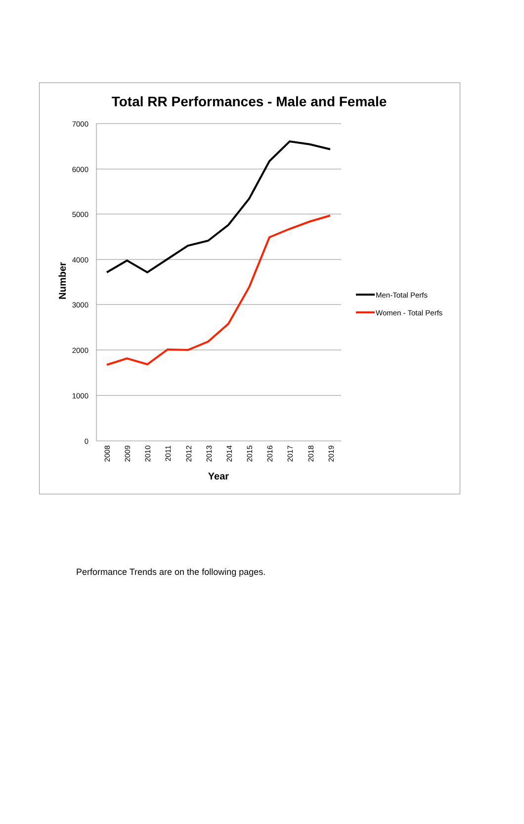Total RR Performances - Male and Female
7000
6000
5000
4000
3000
2000
1000
0
2008
2009
2010
2011
2012
2013
2014
2015
2016
2017
2018
2019
Year
Number
Men-Total Perfs
Women - Total Perfs
Performance Trends are on the following pages.